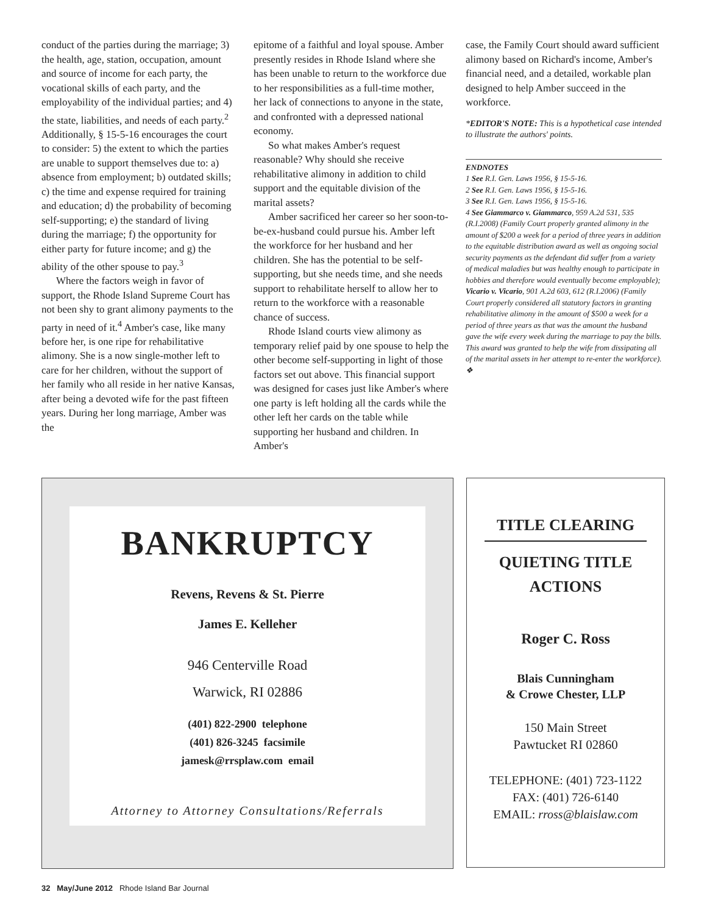conduct of the parties during the marriage; 3) the health, age, station, occupation, amount and source of income for each party, the vocational skills of each party, and the employability of the individual parties; and 4) the state, liabilities, and needs of each party.<sup>2</sup> Additionally, § 15-5-16 encourages the court to consider: 5) the extent to which the parties are unable to support themselves due to: a) absence from employment; b) outdated skills; c) the time and expense required for training and education; d) the probability of becoming self-supporting; e) the standard of living during the marriage; f) the opportunity for either party for future income; and g) the ability of the other spouse to pay.<sup>3</sup>
Where the factors weigh in favor of support, the Rhode Island Supreme Court has not been shy to grant alimony payments to the party in need of it.<sup>4</sup> Amber's case, like many before her, is one ripe for rehabilitative alimony. She is a now single-mother left to care for her children, without the support of her family who all reside in her native Kansas, after being a devoted wife for the past fifteen years. During her long marriage, Amber was the
epitome of a faithful and loyal spouse. Amber presently resides in Rhode Island where she has been unable to return to the workforce due to her responsibilities as a full-time mother, her lack of connections to anyone in the state, and confronted with a depressed national economy.
So what makes Amber's request reasonable? Why should she receive rehabilitative alimony in addition to child support and the equitable division of the marital assets?
Amber sacrificed her career so her soon-to-be-ex-husband could pursue his. Amber left the workforce for her husband and her children. She has the potential to be self-supporting, but she needs time, and she needs support to rehabilitate herself to allow her to return to the workforce with a reasonable chance of success.
Rhode Island courts view alimony as temporary relief paid by one spouse to help the other become self-supporting in light of those factors set out above. This financial support was designed for cases just like Amber's where one party is left holding all the cards while the other left her cards on the table while supporting her husband and children. In Amber's
case, the Family Court should award sufficient alimony based on Richard's income, Amber's financial need, and a detailed, workable plan designed to help Amber succeed in the workforce.
*EDITOR'S NOTE: This is a hypothetical case intended to illustrate the authors' points.
ENDNOTES
1 See R.I. Gen. Laws 1956, § 15-5-16.
2 See R.I. Gen. Laws 1956, § 15-5-16.
3 See R.I. Gen. Laws 1956, § 15-5-16.
4 See Giammarco v. Giammarco, 959 A.2d 531, 535 (R.I.2008) (Family Court properly granted alimony in the amount of $200 a week for a period of three years in addition to the equitable distribution award as well as ongoing social security payments as the defendant did suffer from a variety of medical maladies but was healthy enough to participate in hobbies and therefore would eventually become employable); Vicario v. Vicario, 901 A.2d 603, 612 (R.I.2006) (Family Court properly considered all statutory factors in granting rehabilitative alimony in the amount of $500 a week for a period of three years as that was the amount the husband gave the wife every week during the marriage to pay the bills. This award was granted to help the wife from dissipating all of the marital assets in her attempt to re-enter the workforce). ❖
BANKRUPTCY
Revens, Revens & St. Pierre
James E. Kelleher
946 Centerville Road
Warwick, RI 02886
(401) 822-2900 telephone
(401) 826-3245 facsimile
jamesk@rrsplaw.com email
Attorney to Attorney Consultations/Referrals
TITLE CLEARING
QUIETING TITLE
ACTIONS
Roger C. Ross
Blais Cunningham
& Crowe Chester, LLP
150 Main Street
Pawtucket RI 02860
TELEPHONE: (401) 723-1122
FAX: (401) 726-6140
EMAIL: rross@blaislaw.com
32 May/June 2012 Rhode Island Bar Journal